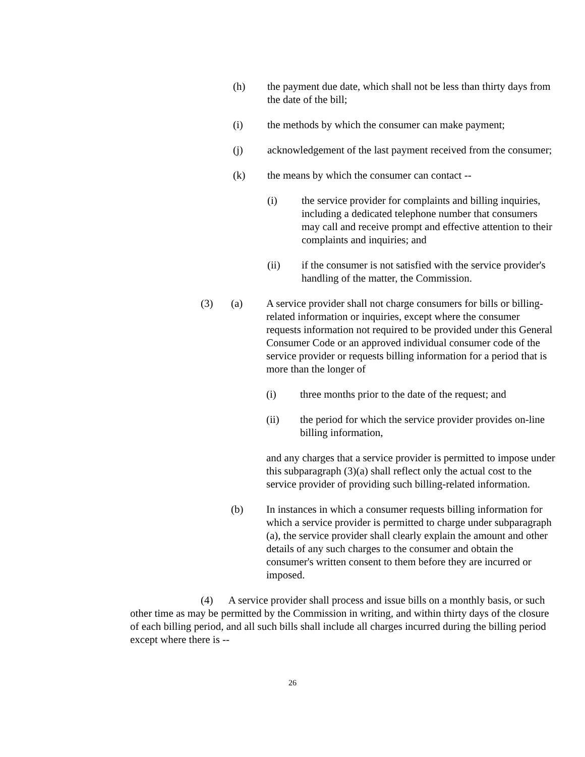(h) the payment due date, which shall not be less than thirty days from the date of the bill;
(i) the methods by which the consumer can make payment;
(j) acknowledgement of the last payment received from the consumer;
(k) the means by which the consumer can contact --
(i) the service provider for complaints and billing inquiries, including a dedicated telephone number that consumers may call and receive prompt and effective attention to their complaints and inquiries; and
(ii) if the consumer is not satisfied with the service provider's handling of the matter, the Commission.
(3) (a) A service provider shall not charge consumers for bills or billing-related information or inquiries, except where the consumer requests information not required to be provided under this General Consumer Code or an approved individual consumer code of the service provider or requests billing information for a period that is more than the longer of
(i) three months prior to the date of the request; and
(ii) the period for which the service provider provides on-line billing information,
and any charges that a service provider is permitted to impose under this subparagraph (3)(a) shall reflect only the actual cost to the service provider of providing such billing-related information.
(b) In instances in which a consumer requests billing information for which a service provider is permitted to charge under subparagraph (a), the service provider shall clearly explain the amount and other details of any such charges to the consumer and obtain the consumer's written consent to them before they are incurred or imposed.
(4) A service provider shall process and issue bills on a monthly basis, or such other time as may be permitted by the Commission in writing, and within thirty days of the closure of each billing period, and all such bills shall include all charges incurred during the billing period except where there is --
26